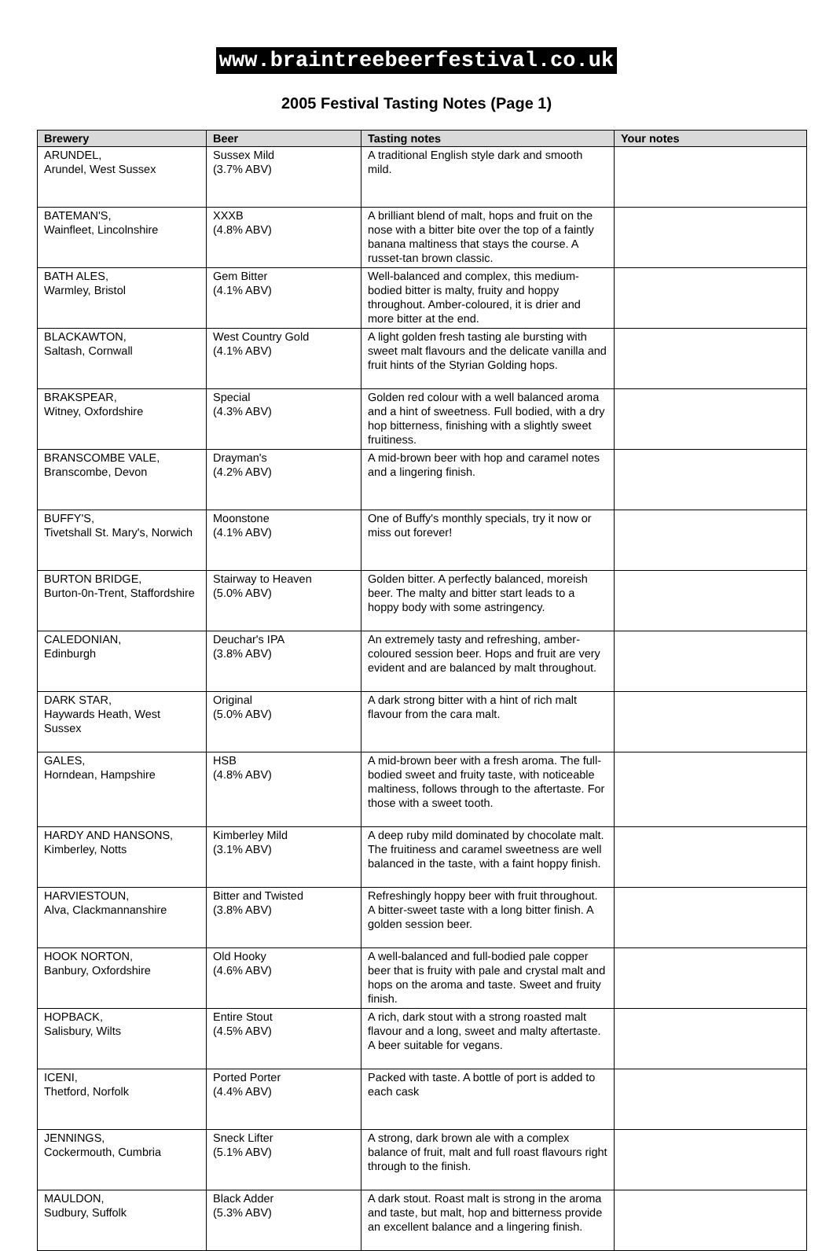www.braintreebeerfestival.co.uk
2005 Festival Tasting Notes (Page 1)
| Brewery | Beer | Tasting notes | Your notes |
| --- | --- | --- | --- |
| ARUNDEL, Arundel, West Sussex | Sussex Mild (3.7% ABV) | A traditional English style dark and smooth mild. | |
| BATEMAN'S, Wainfleet, Lincolnshire | XXXB (4.8% ABV) | A brilliant blend of malt, hops and fruit on the nose with a bitter bite over the top of a faintly banana maltiness that stays the course. A russet-tan brown classic. | |
| BATH ALES, Warmley, Bristol | Gem Bitter (4.1% ABV) | Well-balanced and complex, this medium-bodied bitter is malty, fruity and hoppy throughout. Amber-coloured, it is drier and more bitter at the end. | |
| BLACKAWTON, Saltash, Cornwall | West Country Gold (4.1% ABV) | A light golden fresh tasting ale bursting with sweet malt flavours and the delicate vanilla and fruit hints of the Styrian Golding hops. | |
| BRAKSPEAR, Witney, Oxfordshire | Special (4.3% ABV) | Golden red colour with a well balanced aroma and a hint of sweetness. Full bodied, with a dry hop bitterness, finishing with a slightly sweet fruitiness. | |
| BRANSCOMBE VALE, Branscombe, Devon | Drayman's (4.2% ABV) | A mid-brown beer with hop and caramel notes and a lingering finish. | |
| BUFFY'S, Tivetshall St. Mary's, Norwich | Moonstone (4.1% ABV) | One of Buffy's monthly specials, try it now or miss out forever! | |
| BURTON BRIDGE, Burton-0n-Trent, Staffordshire | Stairway to Heaven (5.0% ABV) | Golden bitter. A perfectly balanced, moreish beer. The malty and bitter start leads to a hoppy body with some astringency. | |
| CALEDONIAN, Edinburgh | Deuchar's IPA (3.8% ABV) | An extremely tasty and refreshing, amber-coloured session beer. Hops and fruit are very evident and are balanced by malt throughout. | |
| DARK STAR, Haywards Heath, West Sussex | Original (5.0% ABV) | A dark strong bitter with a hint of rich malt flavour from the cara malt. | |
| GALES, Horndean, Hampshire | HSB (4.8% ABV) | A mid-brown beer with a fresh aroma. The full-bodied sweet and fruity taste, with noticeable maltiness, follows through to the aftertaste. For those with a sweet tooth. | |
| HARDY AND HANSONS, Kimberley, Notts | Kimberley Mild (3.1% ABV) | A deep ruby mild dominated by chocolate malt. The fruitiness and caramel sweetness are well balanced in the taste, with a faint hoppy finish. | |
| HARVIESTOUN, Alva, Clackmannanshire | Bitter and Twisted (3.8% ABV) | Refreshingly hoppy beer with fruit throughout. A bitter-sweet taste with a long bitter finish. A golden session beer. | |
| HOOK NORTON, Banbury, Oxfordshire | Old Hooky (4.6% ABV) | A well-balanced and full-bodied pale copper beer that is fruity with pale and crystal malt and hops on the aroma and taste. Sweet and fruity finish. | |
| HOPBACK, Salisbury, Wilts | Entire Stout (4.5% ABV) | A rich, dark stout with a strong roasted malt flavour and a long, sweet and malty aftertaste. A beer suitable for vegans. | |
| ICENI, Thetford, Norfolk | Ported Porter (4.4% ABV) | Packed with taste. A bottle of port is added to each cask | |
| JENNINGS, Cockermouth, Cumbria | Sneck Lifter (5.1% ABV) | A strong, dark brown ale with a complex balance of fruit, malt and full roast flavours right through to the finish. | |
| MAULDON, Sudbury, Suffolk | Black Adder (5.3% ABV) | A dark stout. Roast malt is strong in the aroma and taste, but malt, hop and bitterness provide an excellent balance and a lingering finish. | |